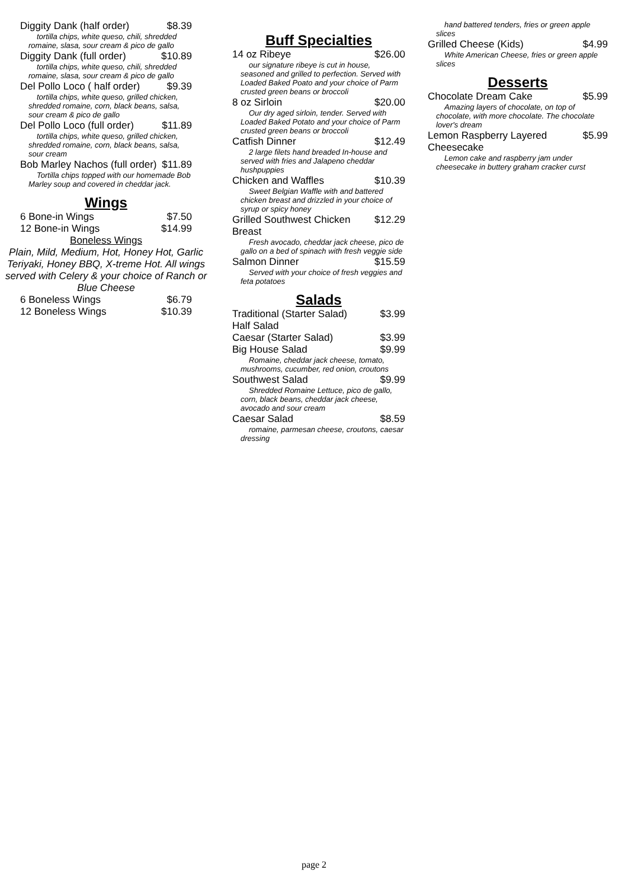Diggity Dank (half order) $8.39
tortilla chips, white queso, chili, shredded romaine, slasa, sour cream & pico de gallo
Diggity Dank (full order) $10.89
tortilla chips, white queso, chili, shredded romaine, slasa, sour cream & pico de gallo
Del Pollo Loco ( half order) $9.39
tortilla chips, white queso, grilled chicken, shredded romaine, corn, black beans, salsa, sour cream & pico de gallo
Del Pollo Loco (full order) $11.89
tortilla chips, white queso, grilled chicken, shredded romaine, corn, black beans, salsa, sour cream
Bob Marley Nachos (full order) $11.89
Tortilla chips topped with our homemade Bob Marley soup and covered in cheddar jack.
Wings
6 Bone-in Wings $7.50
12 Bone-in Wings $14.99
Boneless Wings
Plain, Mild, Medium, Hot, Honey Hot, Garlic Teriyaki, Honey BBQ, X-treme Hot. All wings served with Celery & your choice of Ranch or Blue Cheese
6 Boneless Wings $6.79
12 Boneless Wings $10.39
Buff Specialties
14 oz Ribeye $26.00
our signature ribeye is cut in house, seasoned and grilled to perfection. Served with Loaded Baked Poato and your choice of Parm crusted green beans or broccoli
8 oz Sirloin $20.00
Our dry aged sirloin, tender. Served with Loaded Baked Potato and your choice of Parm crusted green beans or broccoli
Catfish Dinner $12.49
2 large filets hand breaded In-house and served with fries and Jalapeno cheddar hushpuppies
Chicken and Waffles $10.39
Sweet Belgian Waffle with and battered chicken breast and drizzled in your choice of syrup or spicy honey
Grilled Southwest Chicken
Breast $12.29
Fresh avocado, cheddar jack cheese, pico de gallo on a bed of spinach with fresh veggie side
Salmon Dinner $15.59
Served with your choice of fresh veggies and feta potatoes
Salads
Traditional (Starter Salad)
Half Salad $3.99
Caesar (Starter Salad) $3.99
Big House Salad $9.99
Romaine, cheddar jack cheese, tomato, mushrooms, cucumber, red onion, croutons
Southwest Salad $9.99
Shredded Romaine Lettuce, pico de gallo, corn, black beans, cheddar jack cheese, avocado and sour cream
Caesar Salad $8.59
romaine, parmesan cheese, croutons, caesar dressing
hand battered tenders, fries or green apple slices
Grilled Cheese (Kids) $4.99
White American Cheese, fries or green apple slices
Desserts
Chocolate Dream Cake $5.99
Amazing layers of chocolate, on top of chocolate, with more chocolate. The chocolate lover's dream
Lemon Raspberry Layered
Cheesecake $5.99
Lemon cake and raspberry jam under cheesecake in buttery graham cracker curst
page 2